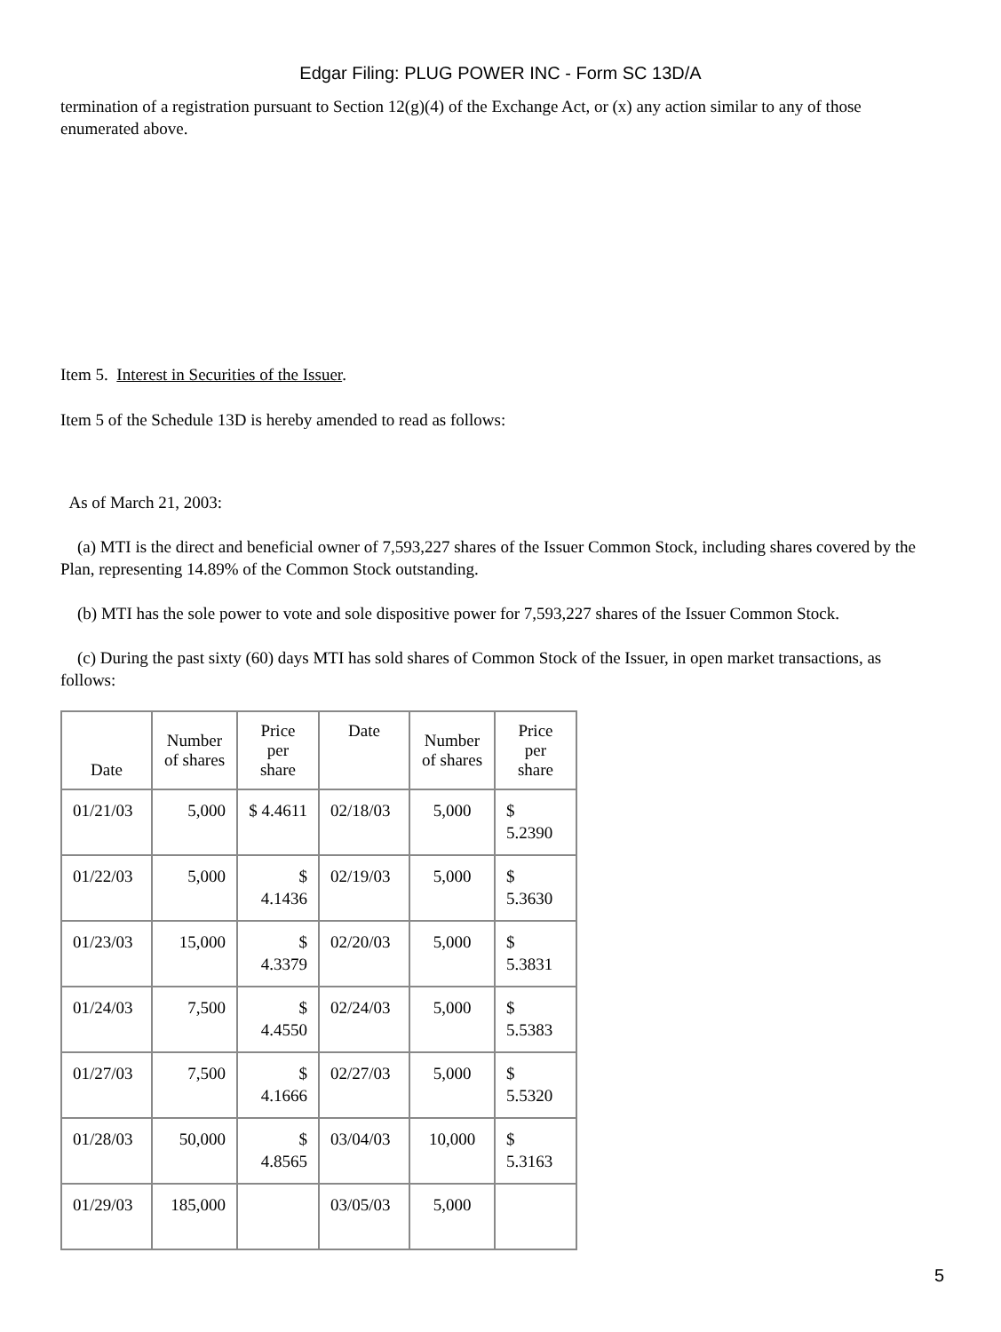Edgar Filing: PLUG POWER INC - Form SC 13D/A
termination of a registration pursuant to Section 12(g)(4) of the Exchange Act, or (x) any action similar to any of those enumerated above.
Item 5. Interest in Securities of the Issuer.
Item 5 of the Schedule 13D is hereby amended to read as follows:
As of March 21, 2003:
(a) MTI is the direct and beneficial owner of 7,593,227 shares of the Issuer Common Stock, including shares covered by the Plan, representing 14.89% of the Common Stock outstanding.
(b) MTI has the sole power to vote and sole dispositive power for 7,593,227 shares of the Issuer Common Stock.
(c) During the past sixty (60) days MTI has sold shares of Common Stock of the Issuer, in open market transactions, as follows:
| Date | Number of shares | Price per share | Date | Number of shares | Price per share |
| --- | --- | --- | --- | --- | --- |
| 01/21/03 | 5,000 | $ 4.4611 | 02/18/03 | 5,000 | $ 5.2390 |
| 01/22/03 | 5,000 | $ 4.1436 | 02/19/03 | 5,000 | $ 5.3630 |
| 01/23/03 | 15,000 | $ 4.3379 | 02/20/03 | 5,000 | $ 5.3831 |
| 01/24/03 | 7,500 | $ 4.4550 | 02/24/03 | 5,000 | $ 5.5383 |
| 01/27/03 | 7,500 | $ 4.1666 | 02/27/03 | 5,000 | $ 5.5320 |
| 01/28/03 | 50,000 | $ 4.8565 | 03/04/03 | 10,000 | $ 5.3163 |
| 01/29/03 | 185,000 | | 03/05/03 | 5,000 | |
5